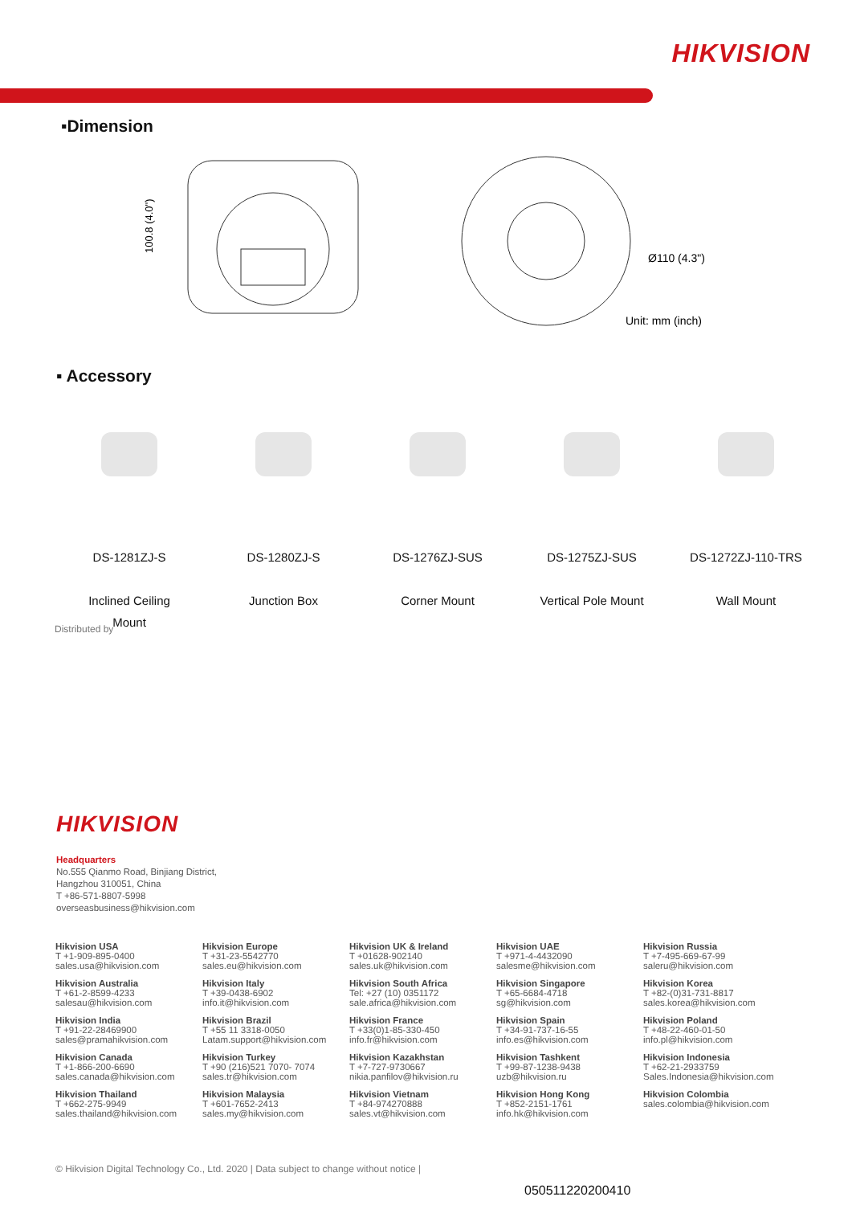HIKVISION
▪Dimension
100.8 (4.0")
Ø110 (4.3")
Unit: mm (inch)
▪ Accessory
DS-1281ZJ-S
Inclined Ceiling
Mount
DS-1280ZJ-S
Junction Box
DS-1276ZJ-SUS
Corner Mount
DS-1275ZJ-SUS
Vertical Pole Mount
DS-1272ZJ-110-TRS
Wall Mount
Distributed by
HIKVISION
Headquarters
No.555 Qianmo Road, Binjiang District,
Hangzhou 310051, China
T +86-571-8807-5998
overseasbusiness@hikvision.com
Hikvision USA
T +1-909-895-0400
sales.usa@hikvision.com
Hikvision Europe
T +31-23-5542770
sales.eu@hikvision.com
Hikvision UK & Ireland
T +01628-902140
sales.uk@hikvision.com
Hikvision UAE
T +971-4-4432090
salesme@hikvision.com
Hikvision Russia
T +7-495-669-67-99
saleru@hikvision.com
Hikvision Australia
T +61-2-8599-4233
salesau@hikvision.com
Hikvision Italy
T +39-0438-6902
info.it@hikvision.com
Hikvision South Africa
Tel: +27 (10) 0351172
sale.africa@hikvision.com
Hikvision Singapore
T +65-6684-4718
sg@hikvision.com
Hikvision Korea
T +82-(0)31-731-8817
sales.korea@hikvision.com
Hikvision India
T +91-22-28469900
sales@pramahikvision.com
Hikvision Brazil
T +55 11 3318-0050
Latam.support@hikvision.com
Hikvision France
T +33(0)1-85-330-450
info.fr@hikvision.com
Hikvision Spain
T +34-91-737-16-55
info.es@hikvision.com
Hikvision Poland
T +48-22-460-01-50
info.pl@hikvision.com
Hikvision Canada
T +1-866-200-6690
sales.canada@hikvision.com
Hikvision Turkey
T +90 (216)521 7070- 7074
sales.tr@hikvision.com
Hikvision Kazakhstan
T +7-727-9730667
nikia.panfilov@hikvision.ru
Hikvision Tashkent
T +99-87-1238-9438
uzb@hikvision.ru
Hikvision Indonesia
T +62-21-2933759
Sales.Indonesia@hikvision.com
Hikvision Thailand
T +662-275-9949
sales.thailand@hikvision.com
Hikvision Malaysia
T +601-7652-2413
sales.my@hikvision.com
Hikvision Vietnam
T +84-974270888
sales.vt@hikvision.com
Hikvision Hong Kong
T +852-2151-1761
info.hk@hikvision.com
Hikvision Colombia
sales.colombia@hikvision.com
© Hikvision Digital Technology Co., Ltd. 2020 | Data subject to change without notice |
050511220200410